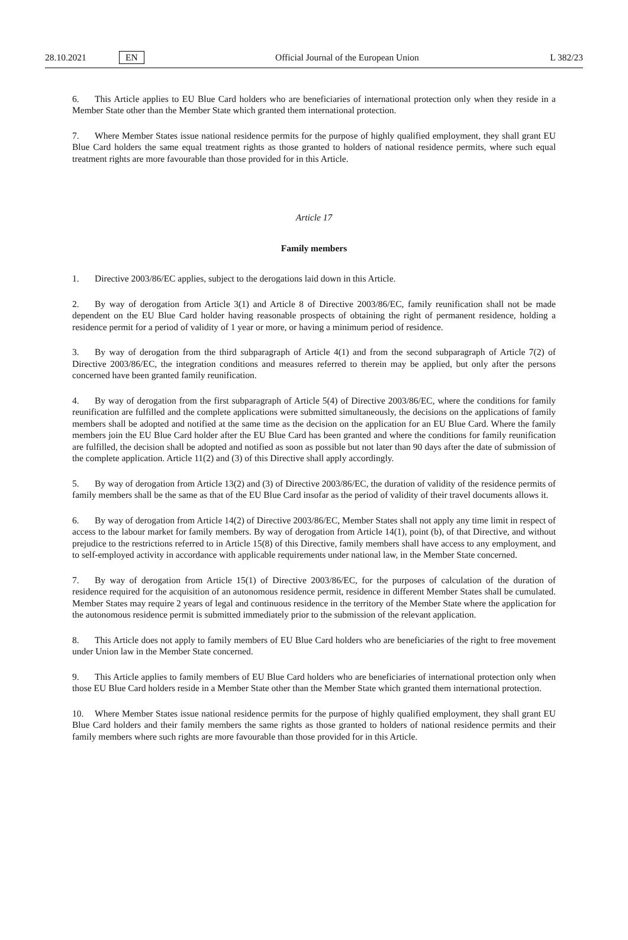28.10.2021 EN Official Journal of the European Union L 382/23
6. This Article applies to EU Blue Card holders who are beneficiaries of international protection only when they reside in a Member State other than the Member State which granted them international protection.
7. Where Member States issue national residence permits for the purpose of highly qualified employment, they shall grant EU Blue Card holders the same equal treatment rights as those granted to holders of national residence permits, where such equal treatment rights are more favourable than those provided for in this Article.
Article 17
Family members
1. Directive 2003/86/EC applies, subject to the derogations laid down in this Article.
2. By way of derogation from Article 3(1) and Article 8 of Directive 2003/86/EC, family reunification shall not be made dependent on the EU Blue Card holder having reasonable prospects of obtaining the right of permanent residence, holding a residence permit for a period of validity of 1 year or more, or having a minimum period of residence.
3. By way of derogation from the third subparagraph of Article 4(1) and from the second subparagraph of Article 7(2) of Directive 2003/86/EC, the integration conditions and measures referred to therein may be applied, but only after the persons concerned have been granted family reunification.
4. By way of derogation from the first subparagraph of Article 5(4) of Directive 2003/86/EC, where the conditions for family reunification are fulfilled and the complete applications were submitted simultaneously, the decisions on the applications of family members shall be adopted and notified at the same time as the decision on the application for an EU Blue Card. Where the family members join the EU Blue Card holder after the EU Blue Card has been granted and where the conditions for family reunification are fulfilled, the decision shall be adopted and notified as soon as possible but not later than 90 days after the date of submission of the complete application. Article 11(2) and (3) of this Directive shall apply accordingly.
5. By way of derogation from Article 13(2) and (3) of Directive 2003/86/EC, the duration of validity of the residence permits of family members shall be the same as that of the EU Blue Card insofar as the period of validity of their travel documents allows it.
6. By way of derogation from Article 14(2) of Directive 2003/86/EC, Member States shall not apply any time limit in respect of access to the labour market for family members. By way of derogation from Article 14(1), point (b), of that Directive, and without prejudice to the restrictions referred to in Article 15(8) of this Directive, family members shall have access to any employment, and to self-employed activity in accordance with applicable requirements under national law, in the Member State concerned.
7. By way of derogation from Article 15(1) of Directive 2003/86/EC, for the purposes of calculation of the duration of residence required for the acquisition of an autonomous residence permit, residence in different Member States shall be cumulated. Member States may require 2 years of legal and continuous residence in the territory of the Member State where the application for the autonomous residence permit is submitted immediately prior to the submission of the relevant application.
8. This Article does not apply to family members of EU Blue Card holders who are beneficiaries of the right to free movement under Union law in the Member State concerned.
9. This Article applies to family members of EU Blue Card holders who are beneficiaries of international protection only when those EU Blue Card holders reside in a Member State other than the Member State which granted them international protection.
10. Where Member States issue national residence permits for the purpose of highly qualified employment, they shall grant EU Blue Card holders and their family members the same rights as those granted to holders of national residence permits and their family members where such rights are more favourable than those provided for in this Article.